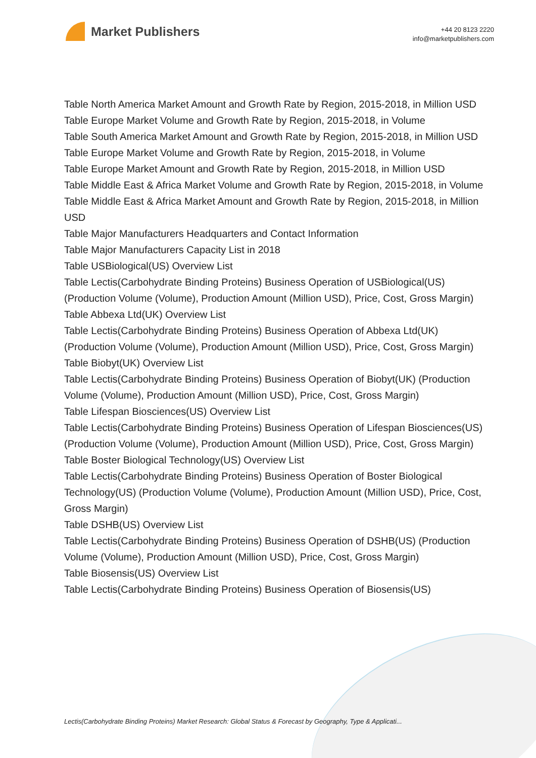Market Publishers
+44 20 8123 2220
info@marketpublishers.com
Table North America Market Amount and Growth Rate by Region, 2015-2018, in Million USD
Table Europe Market Volume and Growth Rate by Region, 2015-2018, in Volume
Table South America Market Amount and Growth Rate by Region, 2015-2018, in Million USD
Table Europe Market Volume and Growth Rate by Region, 2015-2018, in Volume
Table Europe Market Amount and Growth Rate by Region, 2015-2018, in Million USD
Table Middle East & Africa Market Volume and Growth Rate by Region, 2015-2018, in Volume
Table Middle East & Africa Market Amount and Growth Rate by Region, 2015-2018, in Million USD
Table Major Manufacturers Headquarters and Contact Information
Table Major Manufacturers Capacity List in 2018
Table USBiological(US) Overview List
Table Lectis(Carbohydrate Binding Proteins) Business Operation of USBiological(US) (Production Volume (Volume), Production Amount (Million USD), Price, Cost, Gross Margin)
Table Abbexa Ltd(UK) Overview List
Table Lectis(Carbohydrate Binding Proteins) Business Operation of Abbexa Ltd(UK) (Production Volume (Volume), Production Amount (Million USD), Price, Cost, Gross Margin)
Table Biobyt(UK) Overview List
Table Lectis(Carbohydrate Binding Proteins) Business Operation of Biobyt(UK) (Production Volume (Volume), Production Amount (Million USD), Price, Cost, Gross Margin)
Table Lifespan Biosciences(US) Overview List
Table Lectis(Carbohydrate Binding Proteins) Business Operation of Lifespan Biosciences(US) (Production Volume (Volume), Production Amount (Million USD), Price, Cost, Gross Margin)
Table Boster Biological Technology(US) Overview List
Table Lectis(Carbohydrate Binding Proteins) Business Operation of Boster Biological Technology(US) (Production Volume (Volume), Production Amount (Million USD), Price, Cost, Gross Margin)
Table DSHB(US) Overview List
Table Lectis(Carbohydrate Binding Proteins) Business Operation of DSHB(US) (Production Volume (Volume), Production Amount (Million USD), Price, Cost, Gross Margin)
Table Biosensis(US) Overview List
Table Lectis(Carbohydrate Binding Proteins) Business Operation of Biosensis(US)
Lectis(Carbohydrate Binding Proteins) Market Research: Global Status & Forecast by Geography, Type & Applicati...